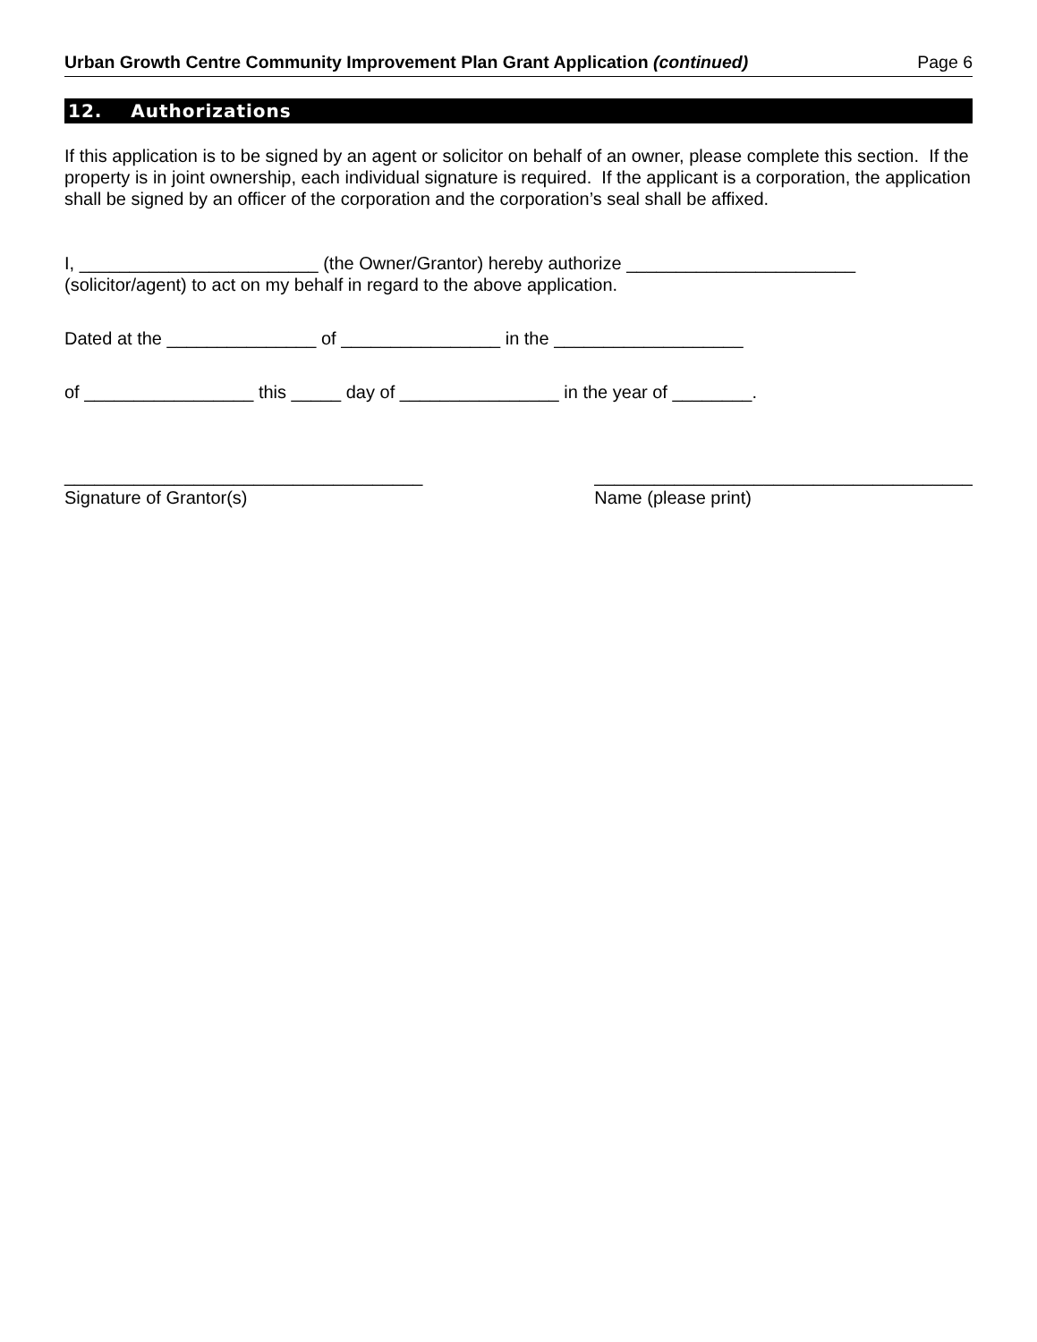Urban Growth Centre Community Improvement Plan Grant Application (continued) Page 6
12. Authorizations
If this application is to be signed by an agent or solicitor on behalf of an owner, please complete this section. If the property is in joint ownership, each individual signature is required. If the applicant is a corporation, the application shall be signed by an officer of the corporation and the corporation’s seal shall be affixed.
I, ________________________ (the Owner/Grantor) hereby authorize _______________________ (solicitor/agent) to act on my behalf in regard to the above application.
Dated at the _______________ of ________________ in the ___________________
of _________________ this _____ day of ________________ in the year of ________.
____________________________________
Signature of Grantor(s)
______________________________________
Name (please print)